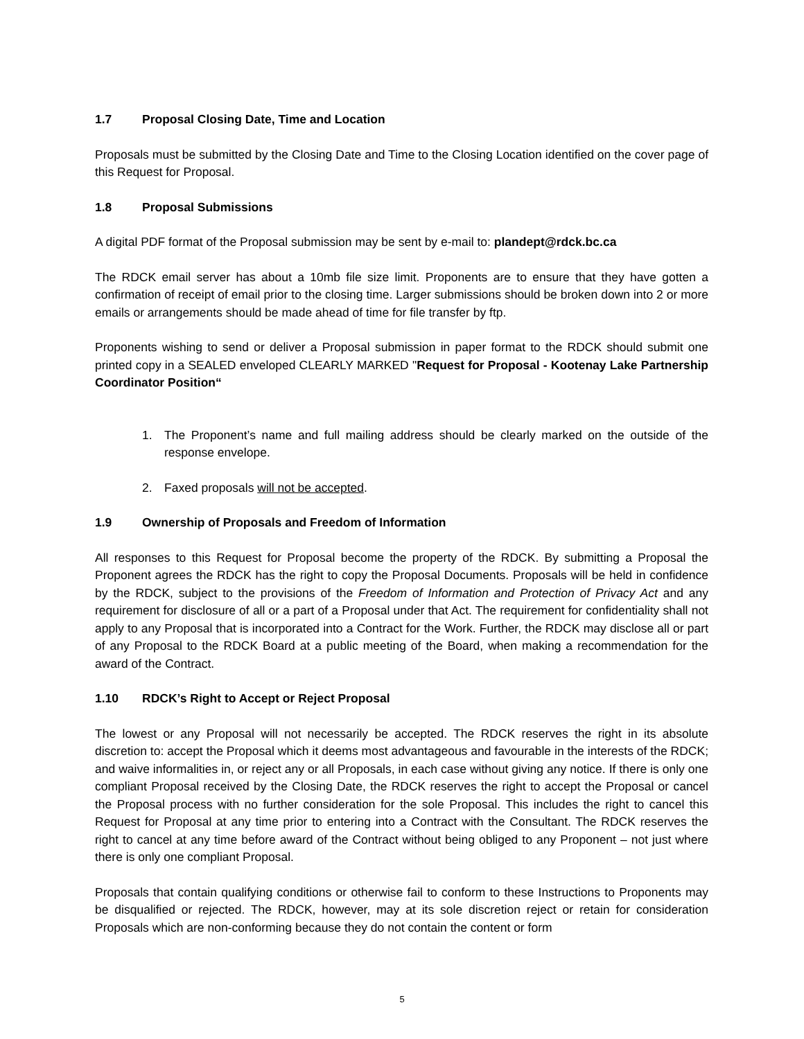1.7 Proposal Closing Date, Time and Location
Proposals must be submitted by the Closing Date and Time to the Closing Location identified on the cover page of this Request for Proposal.
1.8 Proposal Submissions
A digital PDF format of the Proposal submission may be sent by e-mail to: plandept@rdck.bc.ca
The RDCK email server has about a 10mb file size limit. Proponents are to ensure that they have gotten a confirmation of receipt of email prior to the closing time. Larger submissions should be broken down into 2 or more emails or arrangements should be made ahead of time for file transfer by ftp.
Proponents wishing to send or deliver a Proposal submission in paper format to the RDCK should submit one printed copy in a SEALED enveloped CLEARLY MARKED "Request for Proposal - Kootenay Lake Partnership Coordinator Position“
1. The Proponent’s name and full mailing address should be clearly marked on the outside of the response envelope.
2. Faxed proposals will not be accepted.
1.9 Ownership of Proposals and Freedom of Information
All responses to this Request for Proposal become the property of the RDCK. By submitting a Proposal the Proponent agrees the RDCK has the right to copy the Proposal Documents. Proposals will be held in confidence by the RDCK, subject to the provisions of the Freedom of Information and Protection of Privacy Act and any requirement for disclosure of all or a part of a Proposal under that Act. The requirement for confidentiality shall not apply to any Proposal that is incorporated into a Contract for the Work. Further, the RDCK may disclose all or part of any Proposal to the RDCK Board at a public meeting of the Board, when making a recommendation for the award of the Contract.
1.10 RDCK’s Right to Accept or Reject Proposal
The lowest or any Proposal will not necessarily be accepted. The RDCK reserves the right in its absolute discretion to: accept the Proposal which it deems most advantageous and favourable in the interests of the RDCK; and waive informalities in, or reject any or all Proposals, in each case without giving any notice. If there is only one compliant Proposal received by the Closing Date, the RDCK reserves the right to accept the Proposal or cancel the Proposal process with no further consideration for the sole Proposal. This includes the right to cancel this Request for Proposal at any time prior to entering into a Contract with the Consultant. The RDCK reserves the right to cancel at any time before award of the Contract without being obliged to any Proponent – not just where there is only one compliant Proposal.
Proposals that contain qualifying conditions or otherwise fail to conform to these Instructions to Proponents may be disqualified or rejected. The RDCK, however, may at its sole discretion reject or retain for consideration Proposals which are non-conforming because they do not contain the content or form
5